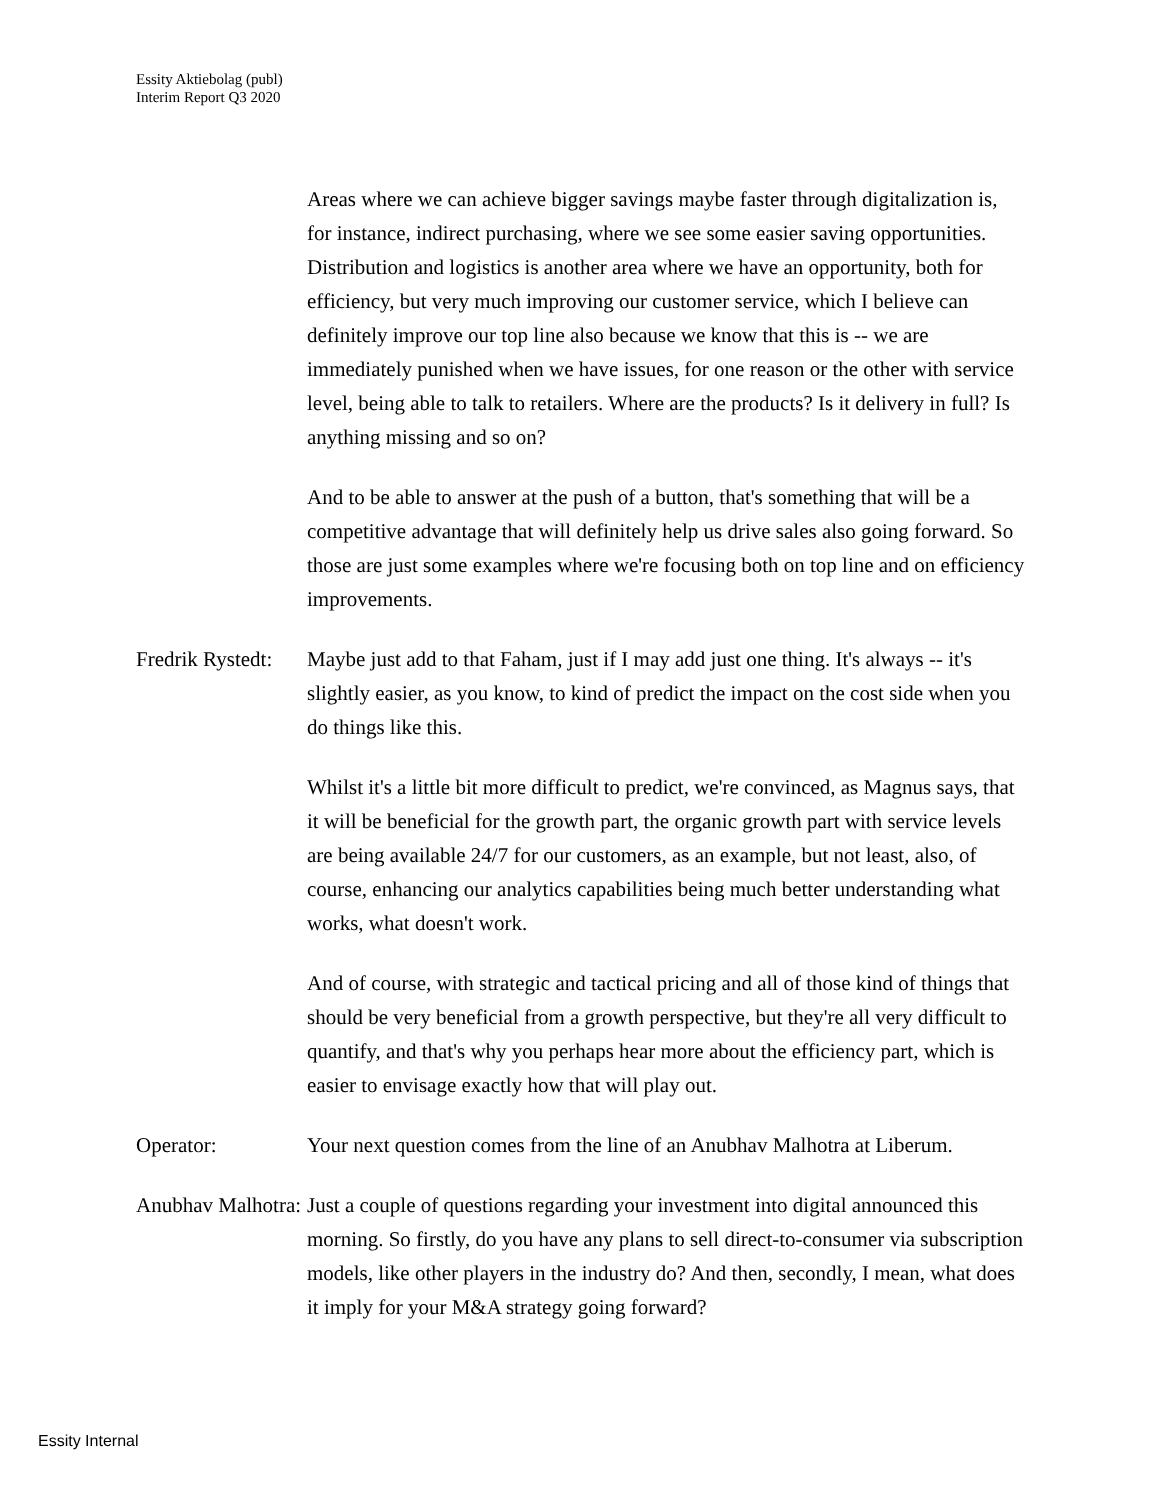Essity Aktiebolag (publ)
Interim Report Q3 2020
Areas where we can achieve bigger savings maybe faster through digitalization is, for instance, indirect purchasing, where we see some easier saving opportunities. Distribution and logistics is another area where we have an opportunity, both for efficiency, but very much improving our customer service, which I believe can definitely improve our top line also because we know that this is -- we are immediately punished when we have issues, for one reason or the other with service level, being able to talk to retailers. Where are the products? Is it delivery in full? Is anything missing and so on?
And to be able to answer at the push of a button, that's something that will be a competitive advantage that will definitely help us drive sales also going forward. So those are just some examples where we're focusing both on top line and on efficiency improvements.
Fredrik Rystedt: Maybe just add to that Faham, just if I may add just one thing. It's always -- it's slightly easier, as you know, to kind of predict the impact on the cost side when you do things like this.
Whilst it's a little bit more difficult to predict, we're convinced, as Magnus says, that it will be beneficial for the growth part, the organic growth part with service levels are being available 24/7 for our customers, as an example, but not least, also, of course, enhancing our analytics capabilities being much better understanding what works, what doesn't work.
And of course, with strategic and tactical pricing and all of those kind of things that should be very beneficial from a growth perspective, but they're all very difficult to quantify, and that's why you perhaps hear more about the efficiency part, which is easier to envisage exactly how that will play out.
Operator: Your next question comes from the line of an Anubhav Malhotra at Liberum.
Anubhav Malhotra: Just a couple of questions regarding your investment into digital announced this morning. So firstly, do you have any plans to sell direct-to-consumer via subscription models, like other players in the industry do? And then, secondly, I mean, what does it imply for your M&A strategy going forward?
Essity Internal